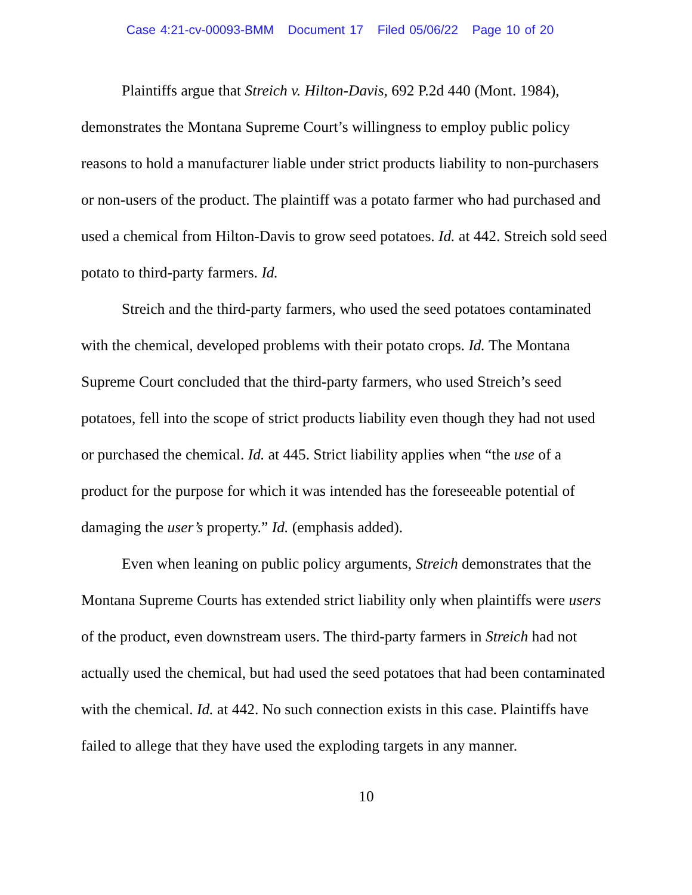Case 4:21-cv-00093-BMM Document 17 Filed 05/06/22 Page 10 of 20
Plaintiffs argue that Streich v. Hilton-Davis, 692 P.2d 440 (Mont. 1984), demonstrates the Montana Supreme Court’s willingness to employ public policy reasons to hold a manufacturer liable under strict products liability to non-purchasers or non-users of the product. The plaintiff was a potato farmer who had purchased and used a chemical from Hilton-Davis to grow seed potatoes. Id. at 442. Streich sold seed potato to third-party farmers. Id.
Streich and the third-party farmers, who used the seed potatoes contaminated with the chemical, developed problems with their potato crops. Id. The Montana Supreme Court concluded that the third-party farmers, who used Streich’s seed potatoes, fell into the scope of strict products liability even though they had not used or purchased the chemical. Id. at 445. Strict liability applies when “the use of a product for the purpose for which it was intended has the foreseeable potential of damaging the user’s property.” Id. (emphasis added).
Even when leaning on public policy arguments, Streich demonstrates that the Montana Supreme Courts has extended strict liability only when plaintiffs were users of the product, even downstream users. The third-party farmers in Streich had not actually used the chemical, but had used the seed potatoes that had been contaminated with the chemical. Id. at 442. No such connection exists in this case. Plaintiffs have failed to allege that they have used the exploding targets in any manner.
10